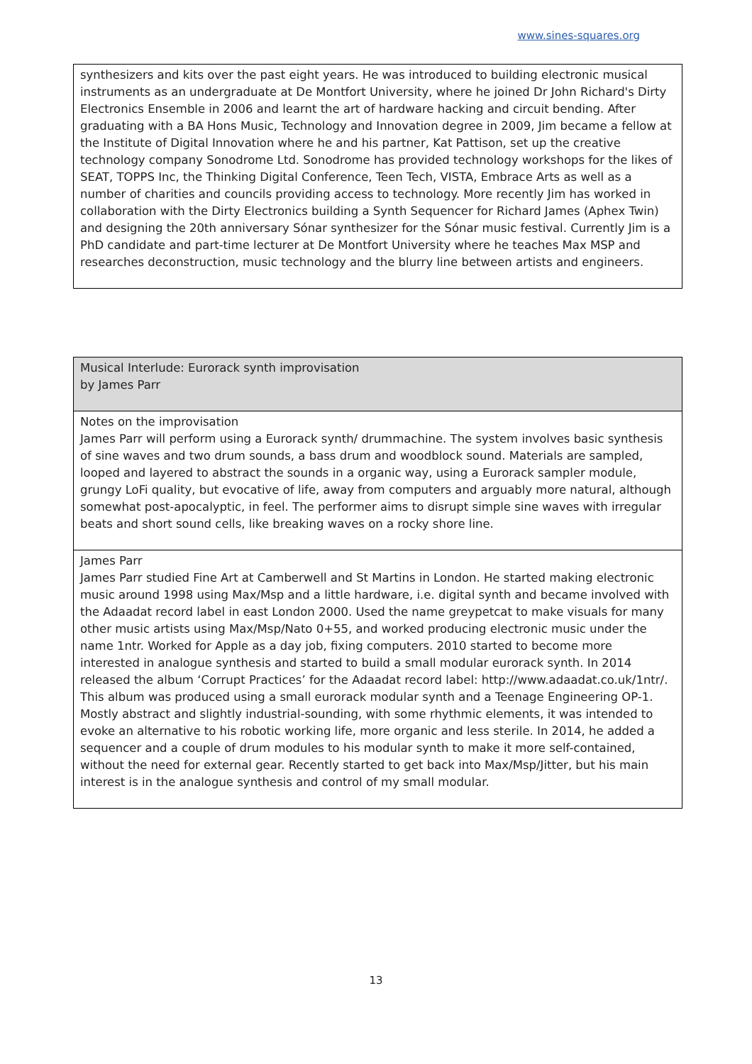www.sines-squares.org
| synthesizers and kits over the past eight years. He was introduced to building electronic musical instruments as an undergraduate at De Montfort University, where he joined Dr John Richard's Dirty Electronics Ensemble in 2006 and learnt the art of hardware hacking and circuit bending. After graduating with a BA Hons Music, Technology and Innovation degree in 2009, Jim became a fellow at the Institute of Digital Innovation where he and his partner, Kat Pattison, set up the creative technology company Sonodrome Ltd. Sonodrome has provided technology workshops for the likes of SEAT, TOPPS Inc, the Thinking Digital Conference, Teen Tech, VISTA, Embrace Arts as well as a number of charities and councils providing access to technology. More recently Jim has worked in collaboration with the Dirty Electronics building a Synth Sequencer for Richard James (Aphex Twin) and designing the 20th anniversary Sónar synthesizer for the Sónar music festival. Currently Jim is a PhD candidate and part-time lecturer at De Montfort University where he teaches Max MSP and researches deconstruction, music technology and the blurry line between artists and engineers. |
| Musical Interlude: Eurorack synth improvisation by James Parr |
| Notes on the improvisation James Parr will perform using a Eurorack synth/ drummachine. The system involves basic synthesis of sine waves and two drum sounds, a bass drum and woodblock sound. Materials are sampled, looped and layered to abstract the sounds in a organic way, using a Eurorack sampler module, grungy LoFi quality, but evocative of life, away from computers and arguably more natural, although somewhat post-apocalyptic, in feel. The performer aims to disrupt simple sine waves with irregular beats and short sound cells, like breaking waves on a rocky shore line. |
| James Parr James Parr studied Fine Art at Camberwell and St Martins in London. He started making electronic music around 1998 using Max/Msp and a little hardware, i.e. digital synth and became involved with the Adaadat record label in east London 2000. Used the name greypetcat to make visuals for many other music artists using Max/Msp/Nato 0+55, and worked producing electronic music under the name 1ntr. Worked for Apple as a day job, fixing computers. 2010 started to become more interested in analogue synthesis and started to build a small modular eurorack synth. In 2014 released the album ‘Corrupt Practices’ for the Adaadat record label: http://www.adaadat.co.uk/1ntr/. This album was produced using a small eurorack modular synth and a Teenage Engineering OP-1. Mostly abstract and slightly industrial-sounding, with some rhythmic elements, it was intended to evoke an alternative to his robotic working life, more organic and less sterile. In 2014, he added a sequencer and a couple of drum modules to his modular synth to make it more self-contained, without the need for external gear. Recently started to get back into Max/Msp/Jitter, but his main interest is in the analogue synthesis and control of my small modular. |
13